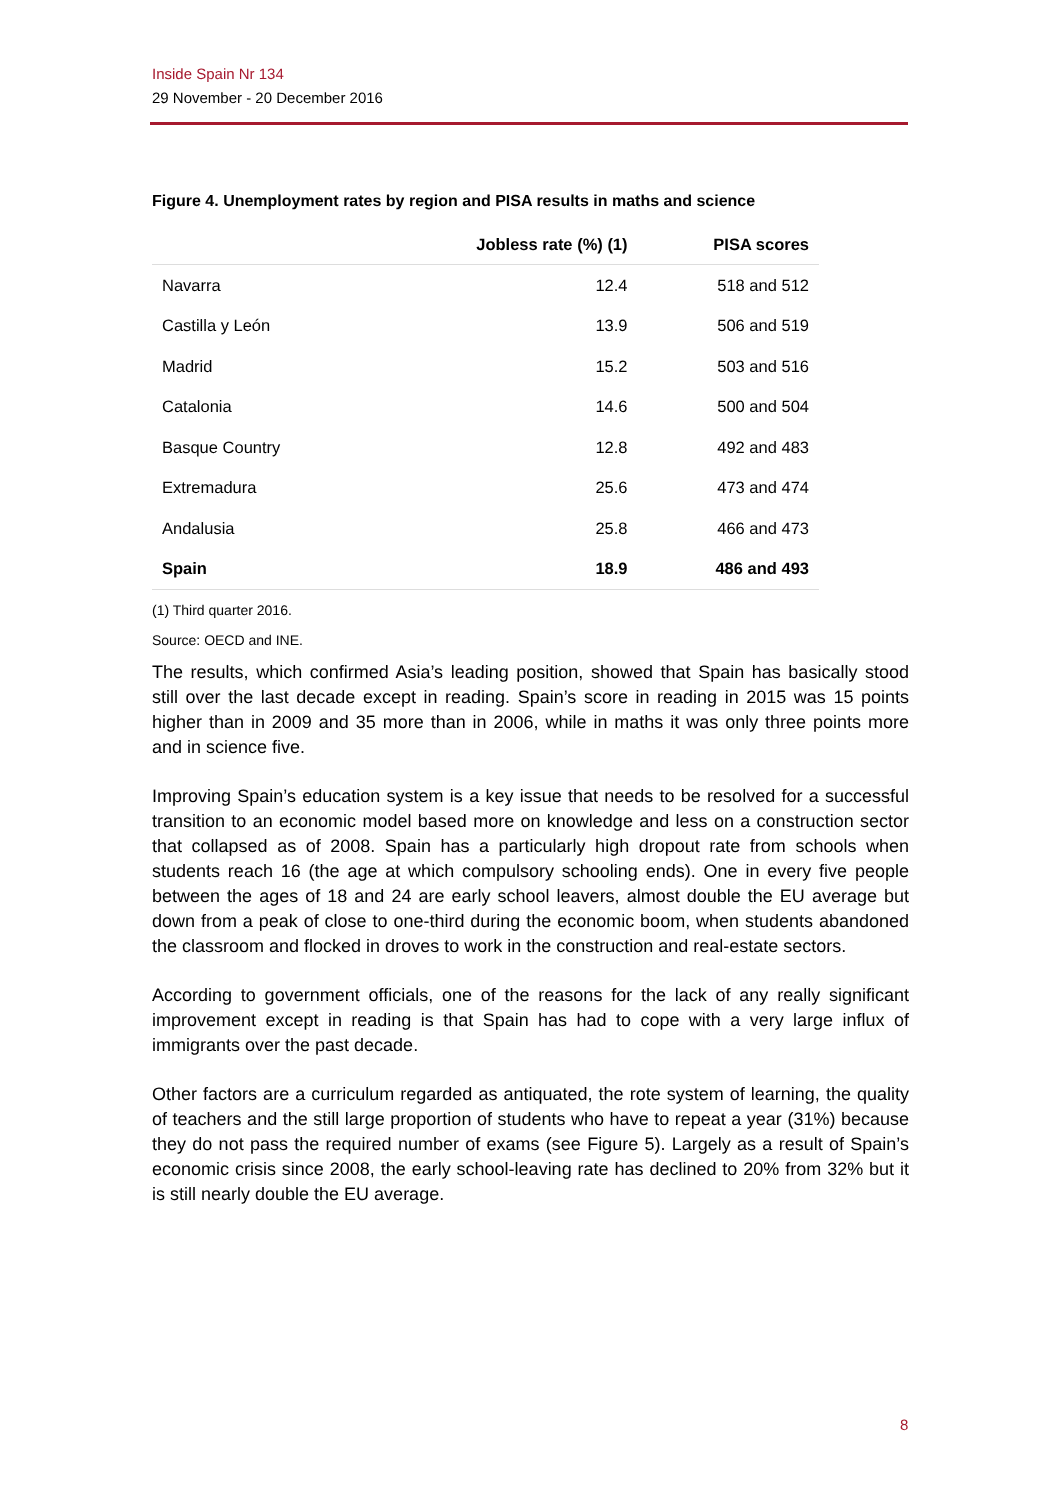Inside Spain Nr 134
29 November - 20 December 2016
Figure 4. Unemployment rates by region and PISA results in maths and science
| | Jobless rate (%) (1) | PISA scores |
| --- | --- | --- |
| Navarra | 12.4 | 518 and 512 |
| Castilla y León | 13.9 | 506 and 519 |
| Madrid | 15.2 | 503 and 516 |
| Catalonia | 14.6 | 500 and 504 |
| Basque Country | 12.8 | 492 and 483 |
| Extremadura | 25.6 | 473 and 474 |
| Andalusia | 25.8 | 466 and 473 |
| Spain | 18.9 | 486 and 493 |
(1) Third quarter 2016.
Source: OECD and INE.
The results, which confirmed Asia’s leading position, showed that Spain has basically stood still over the last decade except in reading. Spain’s score in reading in 2015 was 15 points higher than in 2009 and 35 more than in 2006, while in maths it was only three points more and in science five.
Improving Spain’s education system is a key issue that needs to be resolved for a successful transition to an economic model based more on knowledge and less on a construction sector that collapsed as of 2008. Spain has a particularly high dropout rate from schools when students reach 16 (the age at which compulsory schooling ends). One in every five people between the ages of 18 and 24 are early school leavers, almost double the EU average but down from a peak of close to one-third during the economic boom, when students abandoned the classroom and flocked in droves to work in the construction and real-estate sectors.
According to government officials, one of the reasons for the lack of any really significant improvement except in reading is that Spain has had to cope with a very large influx of immigrants over the past decade.
Other factors are a curriculum regarded as antiquated, the rote system of learning, the quality of teachers and the still large proportion of students who have to repeat a year (31%) because they do not pass the required number of exams (see Figure 5). Largely as a result of Spain’s economic crisis since 2008, the early school-leaving rate has declined to 20% from 32% but it is still nearly double the EU average.
8